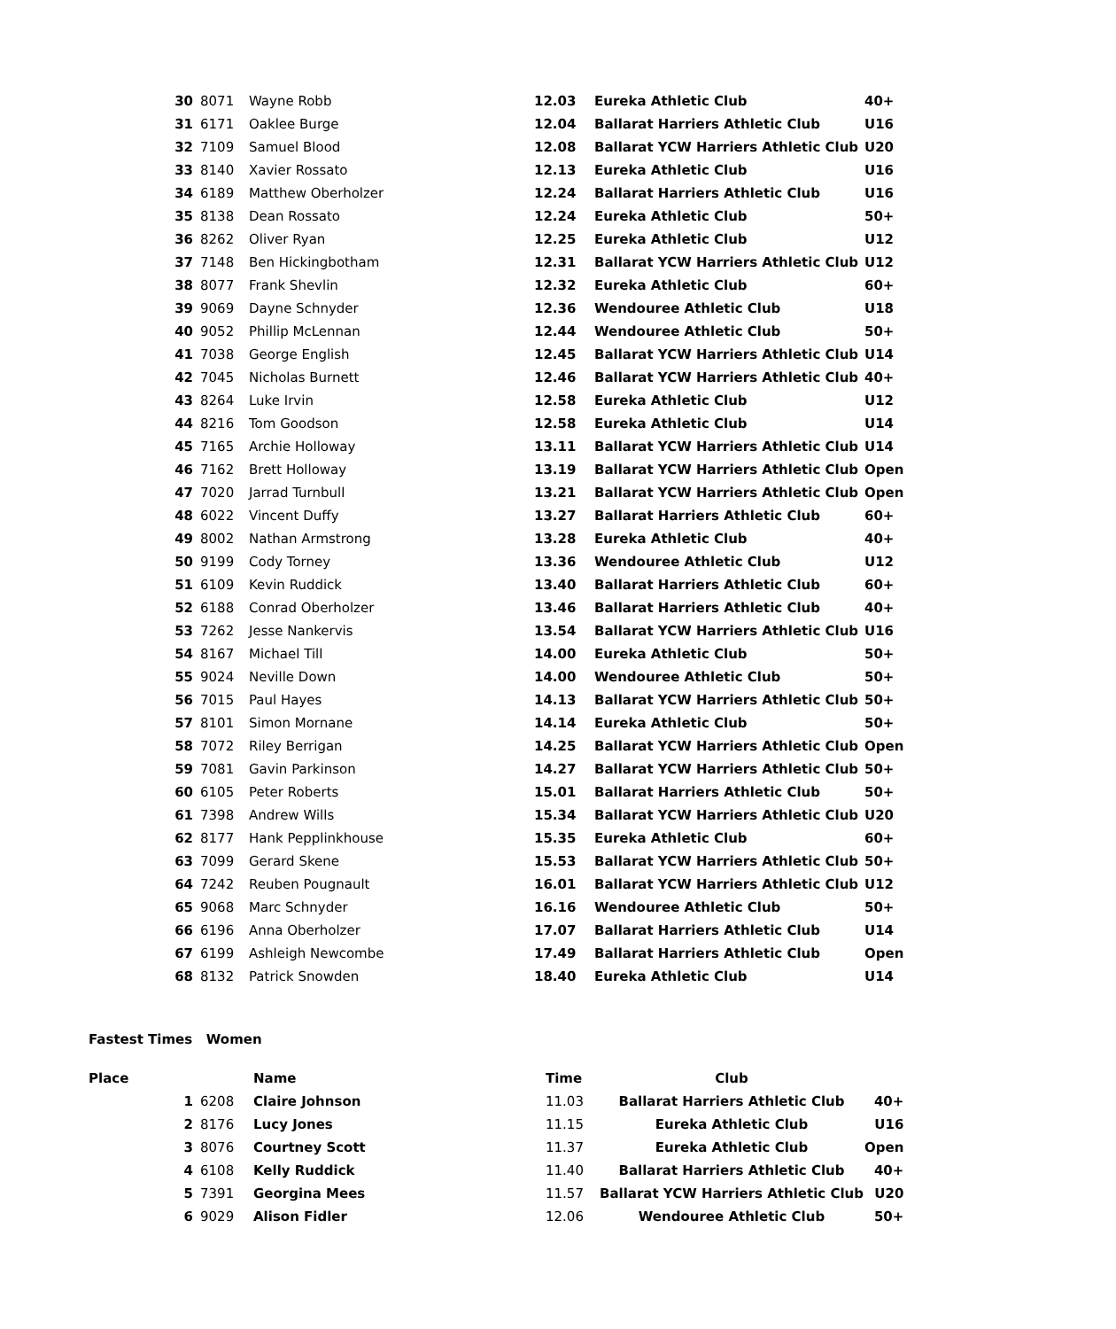| 30 | 8071 | Wayne Robb | 12.03 | Eureka Athletic Club | 40+ |
| 31 | 6171 | Oaklee Burge | 12.04 | Ballarat Harriers Athletic Club | U16 |
| 32 | 7109 | Samuel Blood | 12.08 | Ballarat YCW Harriers Athletic Club | U20 |
| 33 | 8140 | Xavier Rossato | 12.13 | Eureka Athletic Club | U16 |
| 34 | 6189 | Matthew Oberholzer | 12.24 | Ballarat Harriers Athletic Club | U16 |
| 35 | 8138 | Dean Rossato | 12.24 | Eureka Athletic Club | 50+ |
| 36 | 8262 | Oliver Ryan | 12.25 | Eureka Athletic Club | U12 |
| 37 | 7148 | Ben Hickingbotham | 12.31 | Ballarat YCW Harriers Athletic Club | U12 |
| 38 | 8077 | Frank Shevlin | 12.32 | Eureka Athletic Club | 60+ |
| 39 | 9069 | Dayne Schnyder | 12.36 | Wendouree Athletic Club | U18 |
| 40 | 9052 | Phillip McLennan | 12.44 | Wendouree Athletic Club | 50+ |
| 41 | 7038 | George English | 12.45 | Ballarat YCW Harriers Athletic Club | U14 |
| 42 | 7045 | Nicholas Burnett | 12.46 | Ballarat YCW Harriers Athletic Club | 40+ |
| 43 | 8264 | Luke Irvin | 12.58 | Eureka Athletic Club | U12 |
| 44 | 8216 | Tom Goodson | 12.58 | Eureka Athletic Club | U14 |
| 45 | 7165 | Archie Holloway | 13.11 | Ballarat YCW Harriers Athletic Club | U14 |
| 46 | 7162 | Brett Holloway | 13.19 | Ballarat YCW Harriers Athletic Club | Open |
| 47 | 7020 | Jarrad Turnbull | 13.21 | Ballarat YCW Harriers Athletic Club | Open |
| 48 | 6022 | Vincent Duffy | 13.27 | Ballarat Harriers Athletic Club | 60+ |
| 49 | 8002 | Nathan Armstrong | 13.28 | Eureka Athletic Club | 40+ |
| 50 | 9199 | Cody Torney | 13.36 | Wendouree Athletic Club | U12 |
| 51 | 6109 | Kevin Ruddick | 13.40 | Ballarat Harriers Athletic Club | 60+ |
| 52 | 6188 | Conrad Oberholzer | 13.46 | Ballarat Harriers Athletic Club | 40+ |
| 53 | 7262 | Jesse Nankervis | 13.54 | Ballarat YCW Harriers Athletic Club | U16 |
| 54 | 8167 | Michael Till | 14.00 | Eureka Athletic Club | 50+ |
| 55 | 9024 | Neville Down | 14.00 | Wendouree Athletic Club | 50+ |
| 56 | 7015 | Paul Hayes | 14.13 | Ballarat YCW Harriers Athletic Club | 50+ |
| 57 | 8101 | Simon Mornane | 14.14 | Eureka Athletic Club | 50+ |
| 58 | 7072 | Riley Berrigan | 14.25 | Ballarat YCW Harriers Athletic Club | Open |
| 59 | 7081 | Gavin Parkinson | 14.27 | Ballarat YCW Harriers Athletic Club | 50+ |
| 60 | 6105 | Peter Roberts | 15.01 | Ballarat Harriers Athletic Club | 50+ |
| 61 | 7398 | Andrew Wills | 15.34 | Ballarat YCW Harriers Athletic Club | U20 |
| 62 | 8177 | Hank Pepplinkhouse | 15.35 | Eureka Athletic Club | 60+ |
| 63 | 7099 | Gerard Skene | 15.53 | Ballarat YCW Harriers Athletic Club | 50+ |
| 64 | 7242 | Reuben Pougnault | 16.01 | Ballarat YCW Harriers Athletic Club | U12 |
| 65 | 9068 | Marc Schnyder | 16.16 | Wendouree Athletic Club | 50+ |
| 66 | 6196 | Anna Oberholzer | 17.07 | Ballarat Harriers Athletic Club | U14 |
| 67 | 6199 | Ashleigh Newcombe | 17.49 | Ballarat Harriers Athletic Club | Open |
| 68 | 8132 | Patrick Snowden | 18.40 | Eureka Athletic Club | U14 |
Fastest Times Women
| Place | | | Name | Time | Club | |
| --- | --- | --- | --- | --- | --- | --- |
| | 1 | 6208 | Claire Johnson | 11.03 | Ballarat Harriers Athletic Club | 40+ |
| | 2 | 8176 | Lucy Jones | 11.15 | Eureka Athletic Club | U16 |
| | 3 | 8076 | Courtney Scott | 11.37 | Eureka Athletic Club | Open |
| | 4 | 6108 | Kelly Ruddick | 11.40 | Ballarat Harriers Athletic Club | 40+ |
| | 5 | 7391 | Georgina Mees | 11.57 | Ballarat YCW Harriers Athletic Club | U20 |
| | 6 | 9029 | Alison Fidler | 12.06 | Wendouree Athletic Club | 50+ |